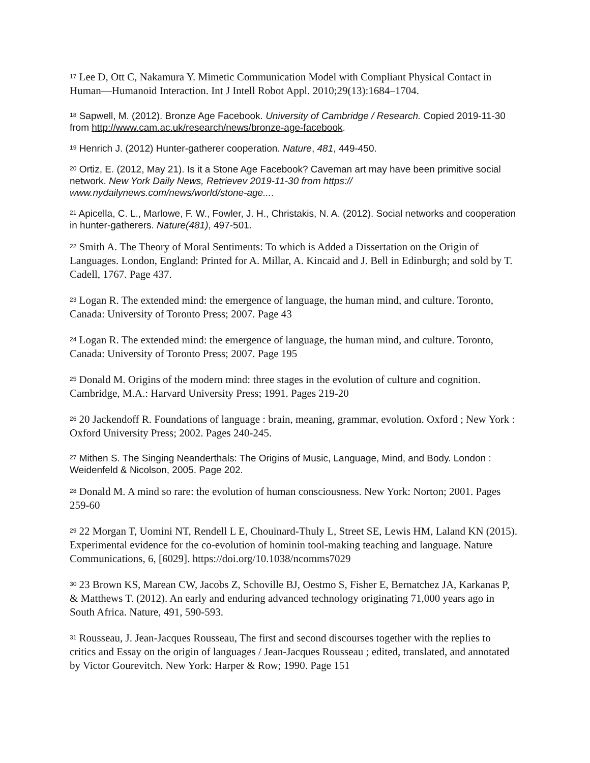<sup>17</sup> Lee D, Ott C, Nakamura Y. Mimetic Communication Model with Compliant Physical Contact in Human—Humanoid Interaction. Int J Intell Robot Appl. 2010;29(13):1684–1704.
<sup>18</sup> Sapwell, M. (2012). Bronze Age Facebook. University of Cambridge / Research. Copied 2019-11-30 from http://www.cam.ac.uk/research/news/bronze-age-facebook.
<sup>19</sup> Henrich J. (2012) Hunter-gatherer cooperation. Nature, 481, 449-450.
<sup>20</sup> Ortiz, E. (2012, May 21). Is it a Stone Age Facebook? Caveman art may have been primitive social network. New York Daily News, Retrievev 2019-11-30 from https:// www.nydailynews.com/news/world/stone-age....
<sup>21</sup> Apicella, C. L., Marlowe, F. W., Fowler, J. H., Christakis, N. A. (2012). Social networks and cooperation in hunter-gatherers. Nature(481), 497-501.
<sup>22</sup> Smith A. The Theory of Moral Sentiments: To which is Added a Dissertation on the Origin of Languages. London, England: Printed for A. Millar, A. Kincaid and J. Bell in Edinburgh; and sold by T. Cadell, 1767. Page 437.
<sup>23</sup> Logan R. The extended mind: the emergence of language, the human mind, and culture. Toronto, Canada: University of Toronto Press; 2007. Page 43
<sup>24</sup> Logan R. The extended mind: the emergence of language, the human mind, and culture. Toronto, Canada: University of Toronto Press; 2007. Page 195
<sup>25</sup> Donald M. Origins of the modern mind: three stages in the evolution of culture and cognition. Cambridge, M.A.: Harvard University Press; 1991. Pages 219-20
<sup>26</sup> 20 Jackendoff R. Foundations of language : brain, meaning, grammar, evolution. Oxford ; New York : Oxford University Press; 2002. Pages 240-245.
<sup>27</sup> Mithen S. The Singing Neanderthals: The Origins of Music, Language, Mind, and Body. London : Weidenfeld & Nicolson, 2005. Page 202.
<sup>28</sup> Donald M. A mind so rare: the evolution of human consciousness. New York: Norton; 2001. Pages 259-60
<sup>29</sup> 22 Morgan T, Uomini NT, Rendell L E, Chouinard-Thuly L, Street SE, Lewis HM, Laland KN (2015). Experimental evidence for the co-evolution of hominin tool-making teaching and language. Nature Communications, 6, [6029]. https://doi.org/10.1038/ncomms7029
<sup>30</sup> 23 Brown KS, Marean CW, Jacobs Z, Schoville BJ, Oestmo S, Fisher E, Bernatchez JA, Karkanas P, & Matthews T. (2012). An early and enduring advanced technology originating 71,000 years ago in South Africa. Nature, 491, 590-593.
<sup>31</sup> Rousseau, J. Jean-Jacques Rousseau, The first and second discourses together with the replies to critics and Essay on the origin of languages / Jean-Jacques Rousseau ; edited, translated, and annotated by Victor Gourevitch. New York: Harper & Row; 1990. Page 151